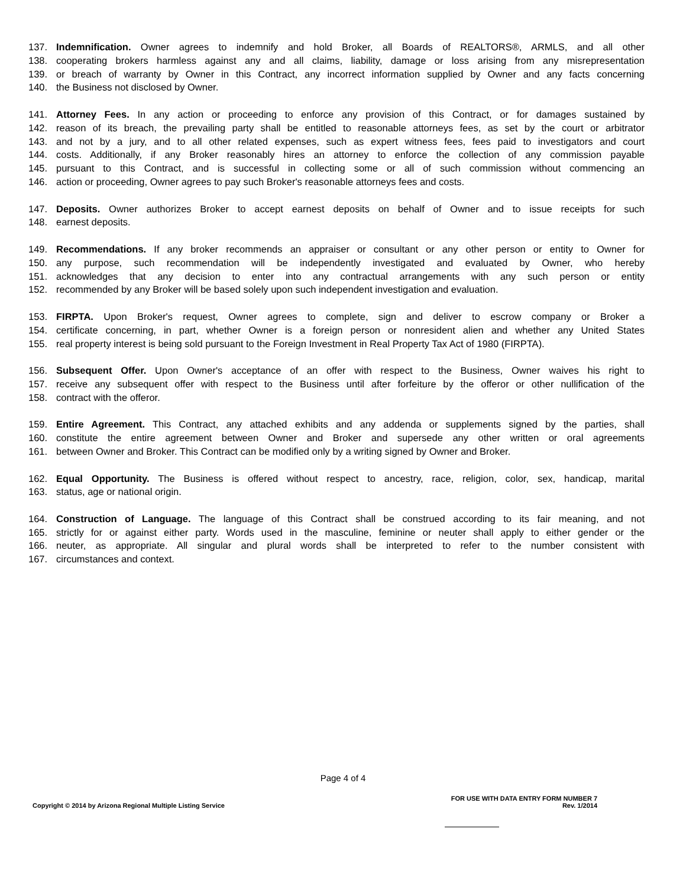137. Indemnification. Owner agrees to indemnify and hold Broker, all Boards of REALTORS®, ARMLS, and all other
138. cooperating brokers harmless against any and all claims, liability, damage or loss arising from any misrepresentation
139. or breach of warranty by Owner in this Contract, any incorrect information supplied by Owner and any facts concerning
140. the Business not disclosed by Owner.
141. Attorney Fees. In any action or proceeding to enforce any provision of this Contract, or for damages sustained by
142. reason of its breach, the prevailing party shall be entitled to reasonable attorneys fees, as set by the court or arbitrator
143. and not by a jury, and to all other related expenses, such as expert witness fees, fees paid to investigators and court
144. costs. Additionally, if any Broker reasonably hires an attorney to enforce the collection of any commission payable
145. pursuant to this Contract, and is successful in collecting some or all of such commission without commencing an
146. action or proceeding, Owner agrees to pay such Broker's reasonable attorneys fees and costs.
147. Deposits. Owner authorizes Broker to accept earnest deposits on behalf of Owner and to issue receipts for such
148. earnest deposits.
149. Recommendations. If any broker recommends an appraiser or consultant or any other person or entity to Owner for
150. any purpose, such recommendation will be independently investigated and evaluated by Owner, who hereby
151. acknowledges that any decision to enter into any contractual arrangements with any such person or entity
152. recommended by any Broker will be based solely upon such independent investigation and evaluation.
153. FIRPTA. Upon Broker's request, Owner agrees to complete, sign and deliver to escrow company or Broker a
154. certificate concerning, in part, whether Owner is a foreign person or nonresident alien and whether any United States
155. real property interest is being sold pursuant to the Foreign Investment in Real Property Tax Act of 1980 (FIRPTA).
156. Subsequent Offer. Upon Owner's acceptance of an offer with respect to the Business, Owner waives his right to
157. receive any subsequent offer with respect to the Business until after forfeiture by the offeror or other nullification of the
158. contract with the offeror.
159. Entire Agreement. This Contract, any attached exhibits and any addenda or supplements signed by the parties, shall
160. constitute the entire agreement between Owner and Broker and supersede any other written or oral agreements
161. between Owner and Broker. This Contract can be modified only by a writing signed by Owner and Broker.
162. Equal Opportunity. The Business is offered without respect to ancestry, race, religion, color, sex, handicap, marital
163. status, age or national origin.
164. Construction of Language. The language of this Contract shall be construed according to its fair meaning, and not
165. strictly for or against either party. Words used in the masculine, feminine or neuter shall apply to either gender or the
166. neuter, as appropriate. All singular and plural words shall be interpreted to refer to the number consistent with
167. circumstances and context.
Page 4 of 4
Copyright © 2014 by Arizona Regional Multiple Listing Service
FOR USE WITH DATA ENTRY FORM NUMBER 7
Rev. 1/2014